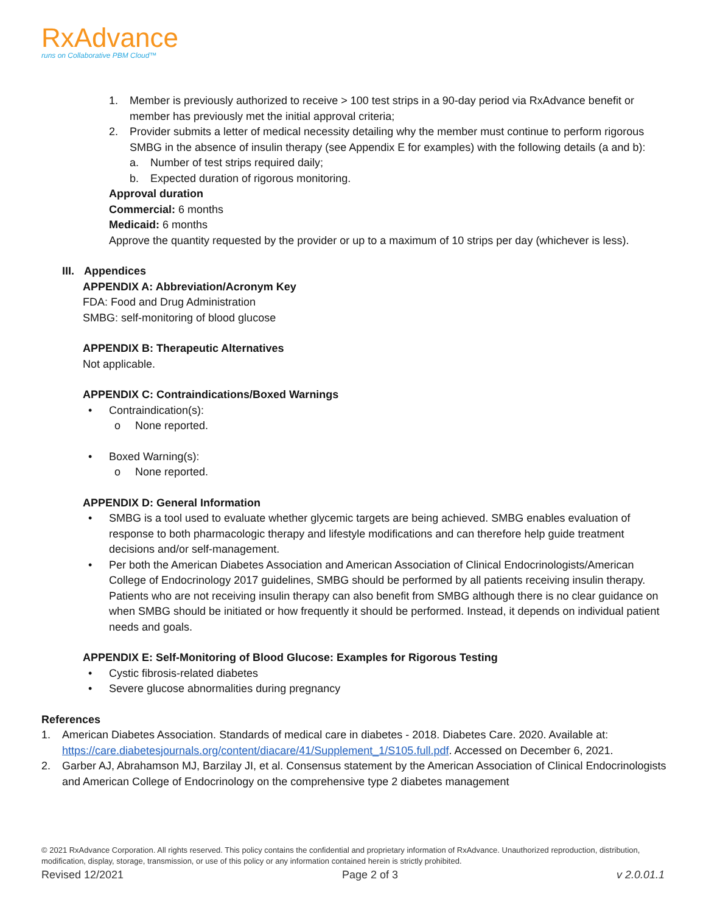RxAdvance
runs on Collaborative PBM Cloud™
1. Member is previously authorized to receive > 100 test strips in a 90-day period via RxAdvance benefit or member has previously met the initial approval criteria;
2. Provider submits a letter of medical necessity detailing why the member must continue to perform rigorous SMBG in the absence of insulin therapy (see Appendix E for examples) with the following details (a and b):
a. Number of test strips required daily;
b. Expected duration of rigorous monitoring.
Approval duration
Commercial: 6 months
Medicaid: 6 months
Approve the quantity requested by the provider or up to a maximum of 10 strips per day (whichever is less).
III. Appendices
APPENDIX A: Abbreviation/Acronym Key
FDA: Food and Drug Administration
SMBG: self-monitoring of blood glucose
APPENDIX B: Therapeutic Alternatives
Not applicable.
APPENDIX C: Contraindications/Boxed Warnings
• Contraindication(s):
o None reported.
• Boxed Warning(s):
o None reported.
APPENDIX D: General Information
• SMBG is a tool used to evaluate whether glycemic targets are being achieved. SMBG enables evaluation of response to both pharmacologic therapy and lifestyle modifications and can therefore help guide treatment decisions and/or self-management.
• Per both the American Diabetes Association and American Association of Clinical Endocrinologists/American College of Endocrinology 2017 guidelines, SMBG should be performed by all patients receiving insulin therapy. Patients who are not receiving insulin therapy can also benefit from SMBG although there is no clear guidance on when SMBG should be initiated or how frequently it should be performed. Instead, it depends on individual patient needs and goals.
APPENDIX E: Self-Monitoring of Blood Glucose: Examples for Rigorous Testing
• Cystic fibrosis-related diabetes
• Severe glucose abnormalities during pregnancy
References
1. American Diabetes Association. Standards of medical care in diabetes - 2018. Diabetes Care. 2020. Available at: https://care.diabetesjournals.org/content/diacare/41/Supplement_1/S105.full.pdf. Accessed on December 6, 2021.
2. Garber AJ, Abrahamson MJ, Barzilay JI, et al. Consensus statement by the American Association of Clinical Endocrinologists and American College of Endocrinology on the comprehensive type 2 diabetes management
© 2021 RxAdvance Corporation. All rights reserved. This policy contains the confidential and proprietary information of RxAdvance. Unauthorized reproduction, distribution, modification, display, storage, transmission, or use of this policy or any information contained herein is strictly prohibited.
Revised 12/2021 Page 2 of 3 v 2.0.01.1